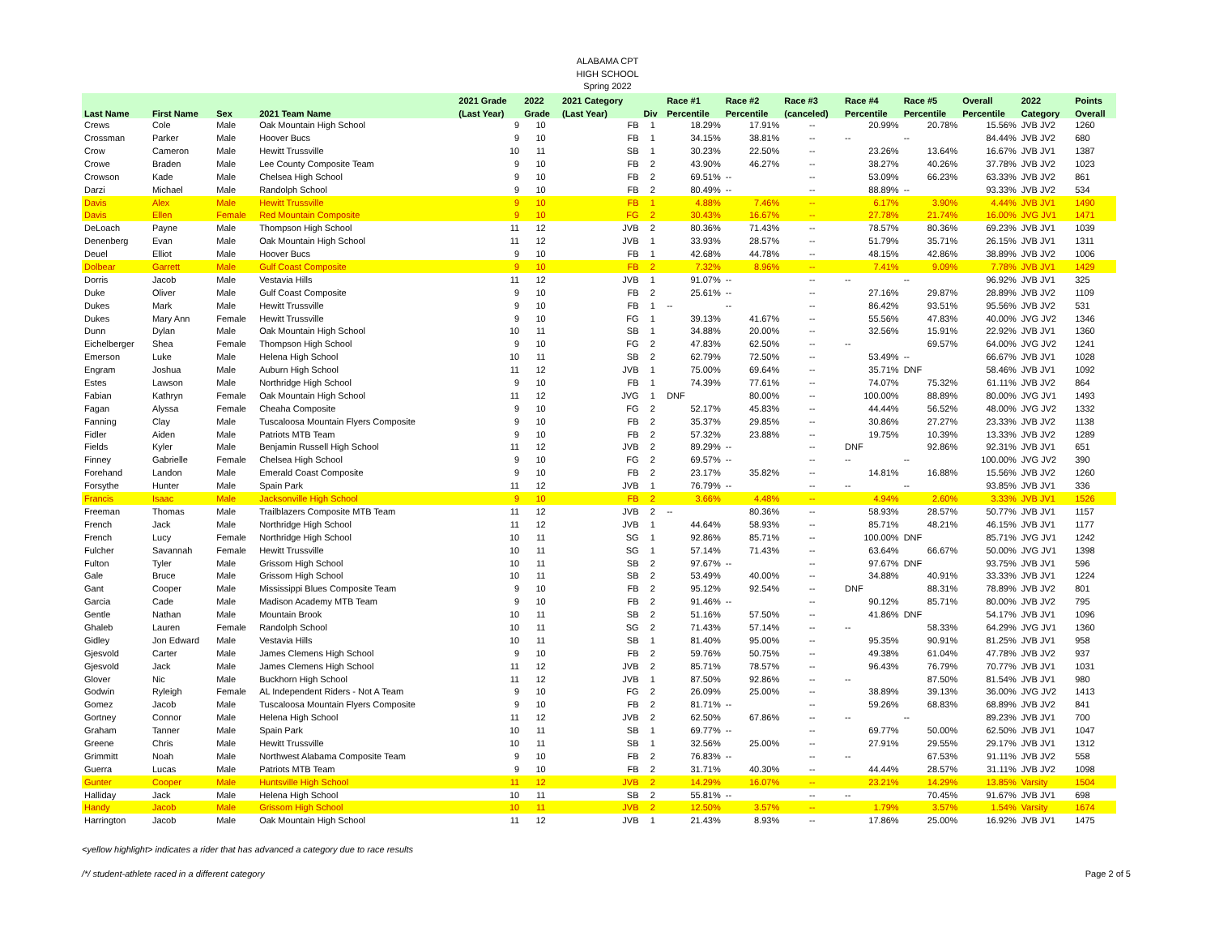ALABAMA CPT
HIGH SCHOOL
Spring 2022
| | | | | 2021 Grade | 2022 | 2021 Category | | Race #1 | Race #2 | Race #3 | Race #4 | Race #5 | Overall | 2022 | Points |
| --- | --- | --- | --- | --- | --- | --- | --- | --- | --- | --- | --- | --- | --- | --- | --- |
| Last Name | First Name | Sex | 2021 Team Name | (Last Year) | Grade | (Last Year) | Div | Percentile | Percentile | (canceled) | Percentile | Percentile | Percentile | Category | Overall |
| Crews | Cole | Male | Oak Mountain High School | 9 | 10 | FB | 1 | 18.29% | 17.91% | -- | 20.99% | 20.78% | 15.56% | JVB JV2 | 1260 |
| Crossman | Parker | Male | Hoover Bucs | 9 | 10 | FB | 1 | 34.15% | 38.81% | -- | -- | -- | 84.44% | JVB JV2 | 680 |
| Crow | Cameron | Male | Hewitt Trussville | 10 | 11 | SB | 1 | 30.23% | 22.50% | -- | 23.26% | 13.64% | 16.67% | JVB JV1 | 1387 |
| Crowe | Braden | Male | Lee County Composite Team | 9 | 10 | FB | 2 | 43.90% | 46.27% | -- | 38.27% | 40.26% | 37.78% | JVB JV2 | 1023 |
| Crowson | Kade | Male | Chelsea High School | 9 | 10 | FB | 2 | 69.51% | -- | -- | 53.09% | 66.23% | 63.33% | JVB JV2 | 861 |
| Darzi | Michael | Male | Randolph School | 9 | 10 | FB | 2 | 80.49% | -- | -- | 88.89% | -- | 93.33% | JVB JV2 | 534 |
| Davis | Alex | Male | Hewitt Trussville | 9 | 10 | FB | 1 | 4.88% | 7.46% | -- | 6.17% | 3.90% | 4.44% | JVB JV1 | 1490 |
| Davis | Ellen | Female | Red Mountain Composite | 9 | 10 | FG | 2 | 30.43% | 16.67% | -- | 27.78% | 21.74% | 16.00% | JVG JV1 | 1471 |
| DeLoach | Payne | Male | Thompson High School | 11 | 12 | JVB | 2 | 80.36% | 71.43% | -- | 78.57% | 80.36% | 69.23% | JVB JV1 | 1039 |
| Denenberg | Evan | Male | Oak Mountain High School | 11 | 12 | JVB | 1 | 33.93% | 28.57% | -- | 51.79% | 35.71% | 26.15% | JVB JV1 | 1311 |
| Deuel | Elliot | Male | Hoover Bucs | 9 | 10 | FB | 1 | 42.68% | 44.78% | -- | 48.15% | 42.86% | 38.89% | JVB JV2 | 1006 |
| Dolbear | Garrett | Male | Gulf Coast Composite | 9 | 10 | FB | 2 | 7.32% | 8.96% | -- | 7.41% | 9.09% | 7.78% | JVB JV1 | 1429 |
| Dorris | Jacob | Male | Vestavia Hills | 11 | 12 | JVB | 1 | 91.07% | -- | -- | -- | -- | 96.92% | JVB JV1 | 325 |
| Duke | Oliver | Male | Gulf Coast Composite | 9 | 10 | FB | 2 | 25.61% | -- | -- | 27.16% | 29.87% | 28.89% | JVB JV2 | 1109 |
| Dukes | Mark | Male | Hewitt Trussville | 9 | 10 | FB | 1 | -- | -- | -- | 86.42% | 93.51% | 95.56% | JVB JV2 | 531 |
| Dukes | Mary Ann | Female | Hewitt Trussville | 9 | 10 | FG | 1 | 39.13% | 41.67% | -- | 55.56% | 47.83% | 40.00% | JVG JV2 | 1346 |
| Dunn | Dylan | Male | Oak Mountain High School | 10 | 11 | SB | 1 | 34.88% | 20.00% | -- | 32.56% | 15.91% | 22.92% | JVB JV1 | 1360 |
| Eichelberger | Shea | Female | Thompson High School | 9 | 10 | FG | 2 | 47.83% | 62.50% | -- | -- | 69.57% | 64.00% | JVG JV2 | 1241 |
| Emerson | Luke | Male | Helena High School | 10 | 11 | SB | 2 | 62.79% | 72.50% | -- | 53.49% | -- | 66.67% | JVB JV1 | 1028 |
| Engram | Joshua | Male | Auburn High School | 11 | 12 | JVB | 1 | 75.00% | 69.64% | -- | 35.71% | DNF | 58.46% | JVB JV1 | 1092 |
| Estes | Lawson | Male | Northridge High School | 9 | 10 | FB | 1 | 74.39% | 77.61% | -- | 74.07% | 75.32% | 61.11% | JVB JV2 | 864 |
| Fabian | Kathryn | Female | Oak Mountain High School | 11 | 12 | JVG | 1 | DNF | 80.00% | -- | 100.00% | 88.89% | 80.00% | JVG JV1 | 1493 |
| Fagan | Alyssa | Female | Cheaha Composite | 9 | 10 | FG | 2 | 52.17% | 45.83% | -- | 44.44% | 56.52% | 48.00% | JVG JV2 | 1332 |
| Fanning | Clay | Male | Tuscaloosa Mountain Flyers Composite | 9 | 10 | FB | 2 | 35.37% | 29.85% | -- | 30.86% | 27.27% | 23.33% | JVB JV2 | 1138 |
| Fidler | Aiden | Male | Patriots MTB Team | 9 | 10 | FB | 2 | 57.32% | 23.88% | -- | 19.75% | 10.39% | 13.33% | JVB JV2 | 1289 |
| Fields | Kyler | Male | Benjamin Russell High School | 11 | 12 | JVB | 2 | 89.29% | -- | -- | DNF | 92.86% | 92.31% | JVB JV1 | 651 |
| Finney | Gabrielle | Female | Chelsea High School | 9 | 10 | FG | 2 | 69.57% | -- | -- | -- | -- | 100.00% | JVG JV2 | 390 |
| Forehand | Landon | Male | Emerald Coast Composite | 9 | 10 | FB | 2 | 23.17% | 35.82% | -- | 14.81% | 16.88% | 15.56% | JVB JV2 | 1260 |
| Forsythe | Hunter | Male | Spain Park | 11 | 12 | JVB | 1 | 76.79% | -- | -- | -- | -- | 93.85% | JVB JV1 | 336 |
| Francis | Isaac | Male | Jacksonville High School | 9 | 10 | FB | 2 | 3.66% | 4.48% | -- | 4.94% | 2.60% | 3.33% | JVB JV1 | 1526 |
| Freeman | Thomas | Male | Trailblazers Composite MTB Team | 11 | 12 | JVB | 2 | -- | 80.36% | -- | 58.93% | 28.57% | 50.77% | JVB JV1 | 1157 |
| French | Jack | Male | Northridge High School | 11 | 12 | JVB | 1 | 44.64% | 58.93% | -- | 85.71% | 48.21% | 46.15% | JVB JV1 | 1177 |
| French | Lucy | Female | Northridge High School | 10 | 11 | SG | 1 | 92.86% | 85.71% | -- | 100.00% | DNF | 85.71% | JVG JV1 | 1242 |
| Fulcher | Savannah | Female | Hewitt Trussville | 10 | 11 | SG | 1 | 57.14% | 71.43% | -- | 63.64% | 66.67% | 50.00% | JVG JV1 | 1398 |
| Fulton | Tyler | Male | Grissom High School | 10 | 11 | SB | 2 | 97.67% | -- | -- | 97.67% | DNF | 93.75% | JVB JV1 | 596 |
| Gale | Bruce | Male | Grissom High School | 10 | 11 | SB | 2 | 53.49% | 40.00% | -- | 34.88% | 40.91% | 33.33% | JVB JV1 | 1224 |
| Gant | Cooper | Male | Mississippi Blues Composite Team | 9 | 10 | FB | 2 | 95.12% | 92.54% | -- | DNF | 88.31% | 78.89% | JVB JV2 | 801 |
| Garcia | Cade | Male | Madison Academy MTB Team | 9 | 10 | FB | 2 | 91.46% | -- | -- | 90.12% | 85.71% | 80.00% | JVB JV2 | 795 |
| Gentle | Nathan | Male | Mountain Brook | 10 | 11 | SB | 2 | 51.16% | 57.50% | -- | 41.86% | DNF | 54.17% | JVB JV1 | 1096 |
| Ghaleb | Lauren | Female | Randolph School | 10 | 11 | SG | 2 | 71.43% | 57.14% | -- | -- | 58.33% | 64.29% | JVG JV1 | 1360 |
| Gidley | Jon Edward | Male | Vestavia Hills | 10 | 11 | SB | 1 | 81.40% | 95.00% | -- | 95.35% | 90.91% | 81.25% | JVB JV1 | 958 |
| Gjesvold | Carter | Male | James Clemens High School | 9 | 10 | FB | 2 | 59.76% | 50.75% | -- | 49.38% | 61.04% | 47.78% | JVB JV2 | 937 |
| Gjesvold | Jack | Male | James Clemens High School | 11 | 12 | JVB | 2 | 85.71% | 78.57% | -- | 96.43% | 76.79% | 70.77% | JVB JV1 | 1031 |
| Glover | Nic | Male | Buckhorn High School | 11 | 12 | JVB | 1 | 87.50% | 92.86% | -- | -- | 87.50% | 81.54% | JVB JV1 | 980 |
| Godwin | Ryleigh | Female | AL Independent Riders - Not A Team | 9 | 10 | FG | 2 | 26.09% | 25.00% | -- | 38.89% | 39.13% | 36.00% | JVG JV2 | 1413 |
| Gomez | Jacob | Male | Tuscaloosa Mountain Flyers Composite | 9 | 10 | FB | 2 | 81.71% | -- | -- | 59.26% | 68.83% | 68.89% | JVB JV2 | 841 |
| Gortney | Connor | Male | Helena High School | 11 | 12 | JVB | 2 | 62.50% | 67.86% | -- | -- | -- | 89.23% | JVB JV1 | 700 |
| Graham | Tanner | Male | Spain Park | 10 | 11 | SB | 1 | 69.77% | -- | -- | 69.77% | 50.00% | 62.50% | JVB JV1 | 1047 |
| Greene | Chris | Male | Hewitt Trussville | 10 | 11 | SB | 1 | 32.56% | 25.00% | -- | 27.91% | 29.55% | 29.17% | JVB JV1 | 1312 |
| Grimmitt | Noah | Male | Northwest Alabama Composite Team | 9 | 10 | FB | 2 | 76.83% | -- | -- | -- | 67.53% | 91.11% | JVB JV2 | 558 |
| Guerra | Lucas | Male | Patriots MTB Team | 9 | 10 | FB | 2 | 31.71% | 40.30% | -- | 44.44% | 28.57% | 31.11% | JVB JV2 | 1098 |
| Gunter | Cooper | Male | Huntsville High School | 11 | 12 | JVB | 2 | 14.29% | 16.07% | -- | 23.21% | 14.29% | 13.85% | Varsity | 1504 |
| Halliday | Jack | Male | Helena High School | 10 | 11 | SB | 2 | 55.81% | -- | -- | -- | 70.45% | 91.67% | JVB JV1 | 698 |
| Handy | Jacob | Male | Grissom High School | 10 | 11 | JVB | 2 | 12.50% | 3.57% | -- | 1.79% | 3.57% | 1.54% | Varsity | 1674 |
| Harrington | Jacob | Male | Oak Mountain High School | 11 | 12 | JVB | 1 | 21.43% | 8.93% | -- | 17.86% | 25.00% | 16.92% | JVB JV1 | 1475 |
<yellow highlight> indicates a rider that has advanced a category due to race results
/*/ student-athlete raced in a different category Page 2 of 5